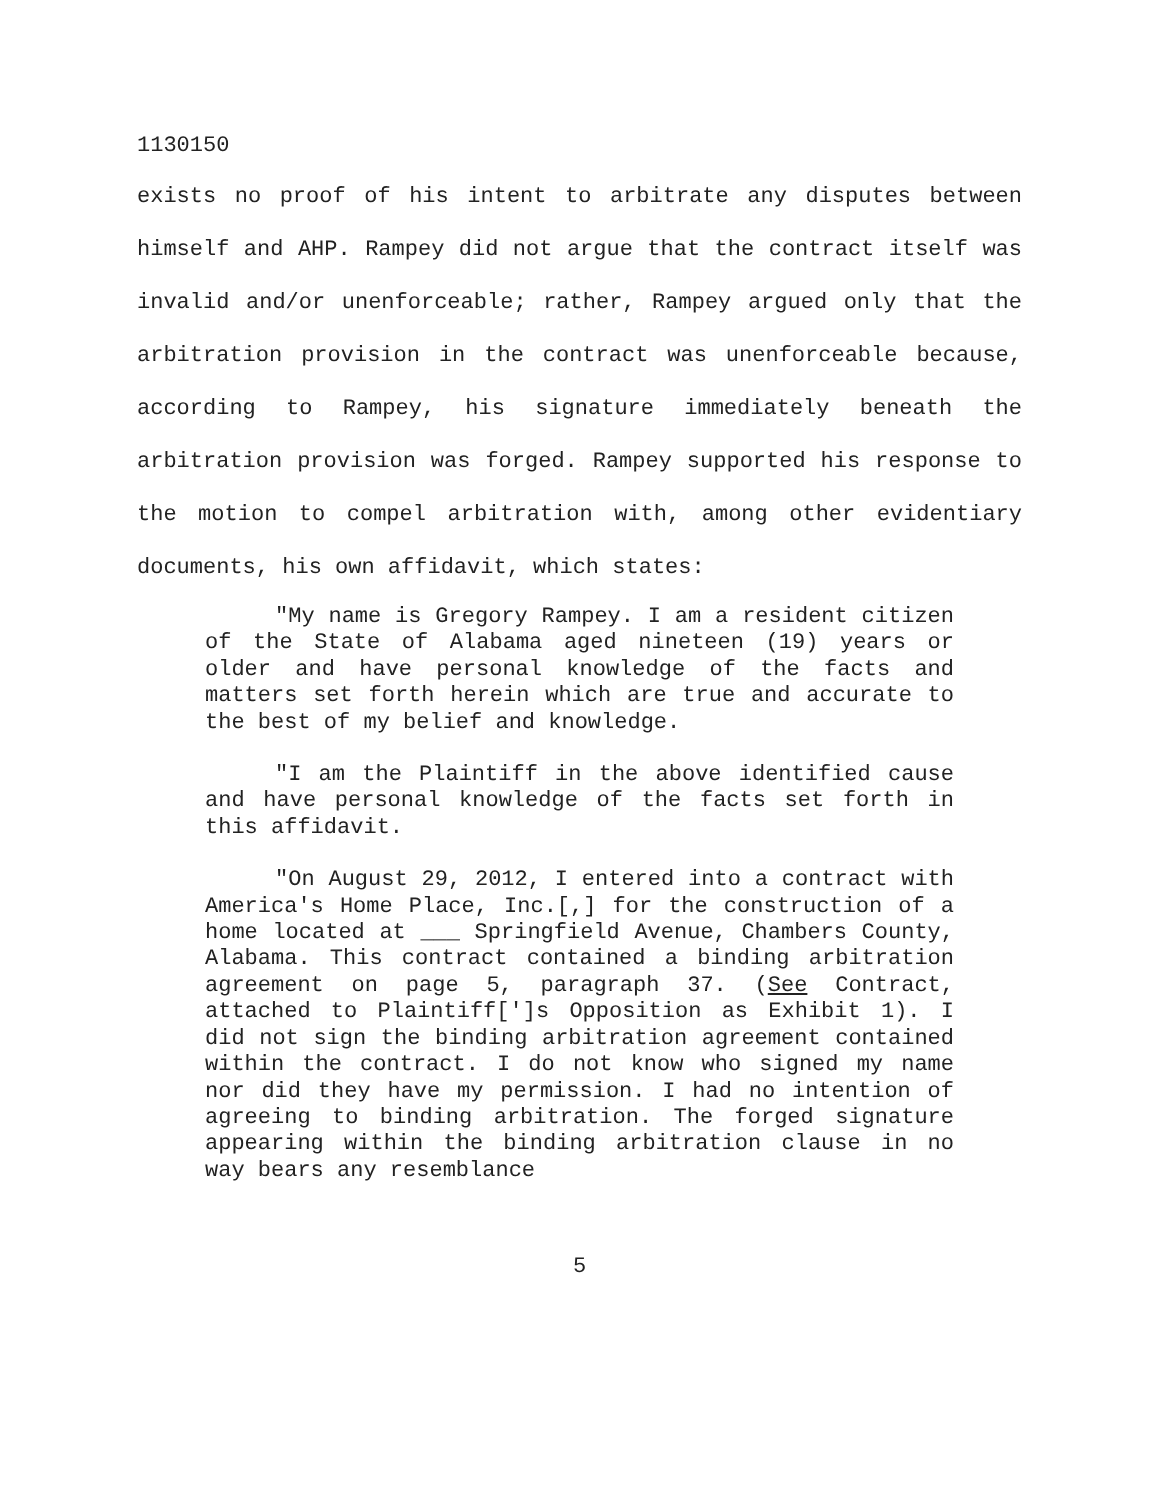1130150
exists no proof of his intent to arbitrate any disputes between himself and AHP. Rampey did not argue that the contract itself was invalid and/or unenforceable; rather, Rampey argued only that the arbitration provision in the contract was unenforceable because, according to Rampey, his signature immediately beneath the arbitration provision was forged. Rampey supported his response to the motion to compel arbitration with, among other evidentiary documents, his own affidavit, which states:
"My name is Gregory Rampey. I am a resident citizen of the State of Alabama aged nineteen (19) years or older and have personal knowledge of the facts and matters set forth herein which are true and accurate to the best of my belief and knowledge.
"I am the Plaintiff in the above identified cause and have personal knowledge of the facts set forth in this affidavit.
"On August 29, 2012, I entered into a contract with America's Home Place, Inc.[,] for the construction of a home located at ___ Springfield Avenue, Chambers County, Alabama. This contract contained a binding arbitration agreement on page 5, paragraph 37. (See Contract, attached to Plaintiff[']s Opposition as Exhibit 1). I did not sign the binding arbitration agreement contained within the contract. I do not know who signed my name nor did they have my permission. I had no intention of agreeing to binding arbitration. The forged signature appearing within the binding arbitration clause in no way bears any resemblance
5